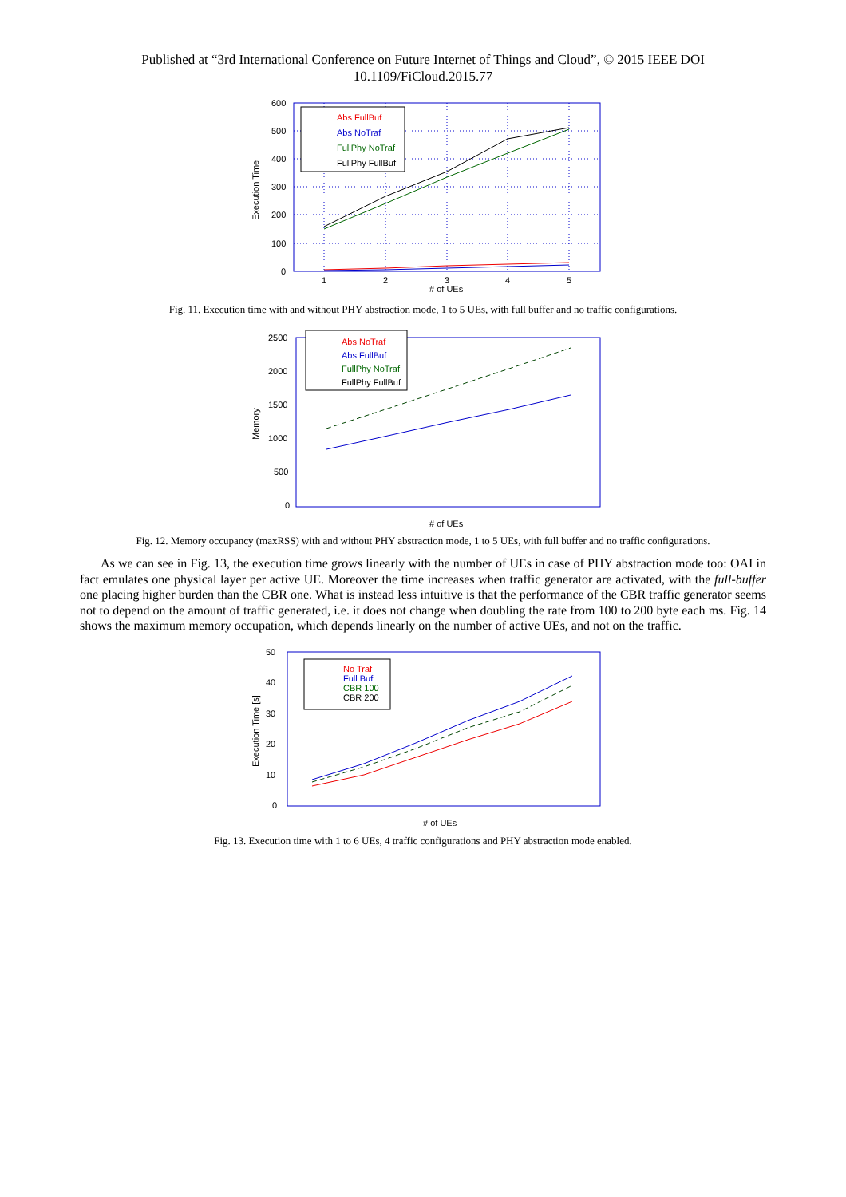Published at “3rd International Conference on Future Internet of Things and Cloud”, © 2015 IEEE DOI
10.1109/FiCloud.2015.77
600
500
400
300
200
100
0
1
2
3
4
5
# of UEs
Execution Time
Abs FullBuf
Abs NoTraf
FullPhy NoTraf
FullPhy FullBuf
Fig. 11. Execution time with and without PHY abstraction mode, 1 to 5 UEs, with full buffer and no traffic configurations.
2500
2000
1500
1000
500
0
# of UEs
Memory
Abs NoTraf
Abs FullBuf
FullPhy NoTraf
FullPhy FullBuf
Fig. 12. Memory occupancy (maxRSS) with and without PHY abstraction mode, 1 to 5 UEs, with full buffer and no traffic configurations.
As we can see in Fig. 13, the execution time grows linearly with the number of UEs in case of PHY abstraction mode too: OAI in fact emulates one physical layer per active UE. Moreover the time increases when traffic generator are activated, with the full-buffer one placing higher burden than the CBR one. What is instead less intuitive is that the performance of the CBR traffic generator seems not to depend on the amount of traffic generated, i.e. it does not change when doubling the rate from 100 to 200 byte each ms. Fig. 14 shows the maximum memory occupation, which depends linearly on the number of active UEs, and not on the traffic.
50
40
30
20
10
0
# of UEs
Execution Time [s]
No Traf
Full Buf
CBR 100
CBR 200
Fig. 13. Execution time with 1 to 6 UEs, 4 traffic configurations and PHY abstraction mode enabled.